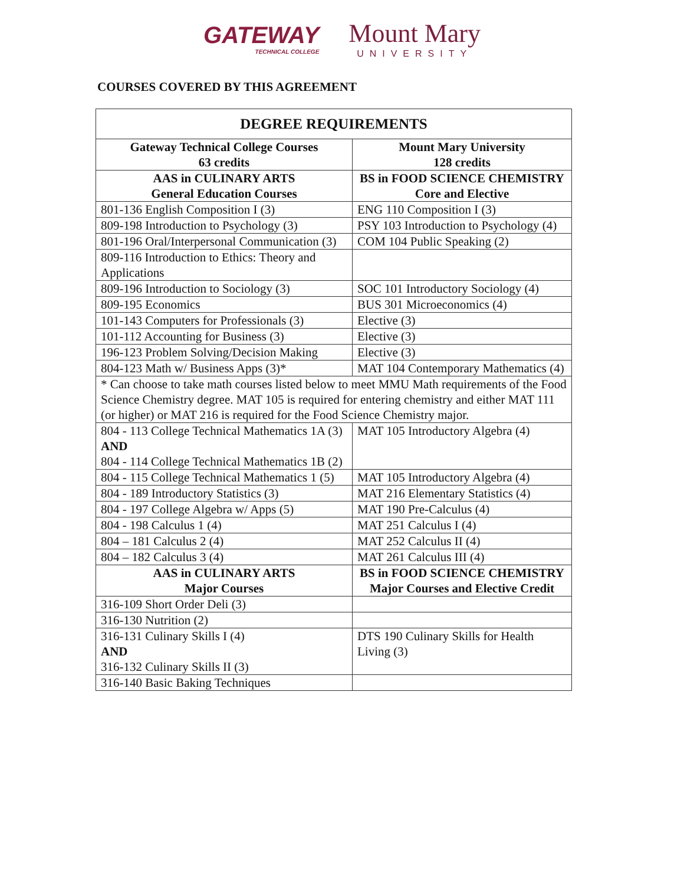GATEWAY
TECHNICAL COLLEGE
Mount Mary
UNIVERSITY
COURSES COVERED BY THIS AGREEMENT
| DEGREE REQUIREMENTS | |
| --- | --- |
| Gateway Technical College Courses 63 credits | Mount Mary University 128 credits |
| AAS in CULINARY ARTS General Education Courses | BS in FOOD SCIENCE CHEMISTRY Core and Elective |
| 801-136 English Composition I (3) | ENG 110 Composition I (3) |
| 809-198 Introduction to Psychology (3) | PSY 103 Introduction to Psychology (4) |
| 801-196 Oral/Interpersonal Communication (3) | COM 104 Public Speaking (2) |
| 809-116 Introduction to Ethics: Theory and Applications | |
| 809-196 Introduction to Sociology (3) | SOC 101 Introductory Sociology (4) |
| 809-195 Economics | BUS 301 Microeconomics (4) |
| 101-143 Computers for Professionals (3) | Elective (3) |
| 101-112 Accounting for Business (3) | Elective (3) |
| 196-123 Problem Solving/Decision Making | Elective (3) |
| 804-123 Math w/ Business Apps (3)* | MAT 104 Contemporary Mathematics (4) |
| * Can choose to take math courses listed below to meet MMU Math requirements of the Food Science Chemistry degree. MAT 105 is required for entering chemistry and either MAT 111 (or higher) or MAT 216 is required for the Food Science Chemistry major. | |
| 804 - 113 College Technical Mathematics 1A (3) AND 804 - 114 College Technical Mathematics 1B (2) | MAT 105 Introductory Algebra (4) |
| 804 - 115 College Technical Mathematics 1 (5) | MAT 105 Introductory Algebra (4) |
| 804 - 189 Introductory Statistics (3) | MAT 216 Elementary Statistics (4) |
| 804 - 197 College Algebra w/ Apps (5) | MAT 190 Pre-Calculus (4) |
| 804 - 198 Calculus 1 (4) | MAT 251 Calculus I (4) |
| 804 – 181 Calculus 2 (4) | MAT 252 Calculus II (4) |
| 804 – 182 Calculus 3 (4) | MAT 261 Calculus III (4) |
| AAS in CULINARY ARTS Major Courses | BS in FOOD SCIENCE CHEMISTRY Major Courses and Elective Credit |
| 316-109 Short Order Deli (3) | |
| 316-130 Nutrition (2) | |
| 316-131 Culinary Skills I (4) AND 316-132 Culinary Skills II (3) | DTS 190 Culinary Skills for Health Living (3) |
| 316-140 Basic Baking Techniques | |